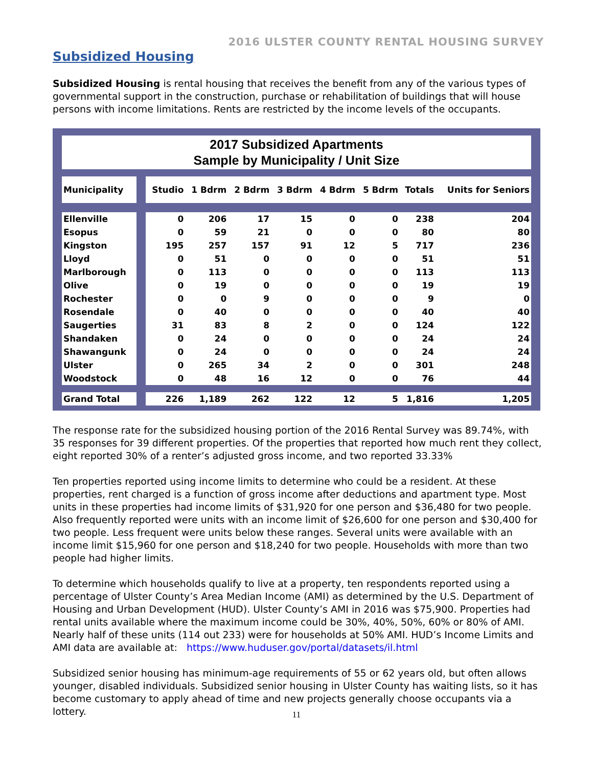2016 ULSTER COUNTY RENTAL HOUSING SURVEY
Subsidized Housing
Subsidized Housing is rental housing that receives the benefit from any of the various types of governmental support in the construction, purchase or rehabilitation of buildings that will house persons with income limitations. Rents are restricted by the income levels of the occupants.
2017 Subsidized Apartments
Sample by Municipality / Unit Size
| Municipality | Studio | 1 Bdrm | 2 Bdrm | 3 Bdrm | 4 Bdrm | 5 Bdrm | Totals | Units for Seniors |
| --- | --- | --- | --- | --- | --- | --- | --- | --- |
| Ellenville | 0 | 206 | 17 | 15 | 0 | 0 | 238 | 204 |
| Esopus | 0 | 59 | 21 | 0 | 0 | 0 | 80 | 80 |
| Kingston | 195 | 257 | 157 | 91 | 12 | 5 | 717 | 236 |
| Lloyd | 0 | 51 | 0 | 0 | 0 | 0 | 51 | 51 |
| Marlborough | 0 | 113 | 0 | 0 | 0 | 0 | 113 | 113 |
| Olive | 0 | 19 | 0 | 0 | 0 | 0 | 19 | 19 |
| Rochester | 0 | 0 | 9 | 0 | 0 | 0 | 9 | 0 |
| Rosendale | 0 | 40 | 0 | 0 | 0 | 0 | 40 | 40 |
| Saugerties | 31 | 83 | 8 | 2 | 0 | 0 | 124 | 122 |
| Shandaken | 0 | 24 | 0 | 0 | 0 | 0 | 24 | 24 |
| Shawangunk | 0 | 24 | 0 | 0 | 0 | 0 | 24 | 24 |
| Ulster | 0 | 265 | 34 | 2 | 0 | 0 | 301 | 248 |
| Woodstock | 0 | 48 | 16 | 12 | 0 | 0 | 76 | 44 |
| Grand Total | 226 | 1,189 | 262 | 122 | 12 | 5 | 1,816 | 1,205 |
The response rate for the subsidized housing portion of the 2016 Rental Survey was 89.74%, with 35 responses for 39 different properties. Of the properties that reported how much rent they collect, eight reported 30% of a renter’s adjusted gross income, and two reported 33.33%
Ten properties reported using income limits to determine who could be a resident. At these properties, rent charged is a function of gross income after deductions and apartment type. Most units in these properties had income limits of $31,920 for one person and $36,480 for two people. Also frequently reported were units with an income limit of $26,600 for one person and $30,400 for two people. Less frequent were units below these ranges. Several units were available with an income limit $15,960 for one person and $18,240 for two people. Households with more than two people had higher limits.
To determine which households qualify to live at a property, ten respondents reported using a percentage of Ulster County’s Area Median Income (AMI) as determined by the U.S. Department of Housing and Urban Development (HUD). Ulster County’s AMI in 2016 was $75,900. Properties had rental units available where the maximum income could be 30%, 40%, 50%, 60% or 80% of AMI. Nearly half of these units (114 out 233) were for households at 50% AMI. HUD’s Income Limits and AMI data are available at: https://www.huduser.gov/portal/datasets/il.html
Subsidized senior housing has minimum-age requirements of 55 or 62 years old, but often allows younger, disabled individuals. Subsidized senior housing in Ulster County has waiting lists, so it has become customary to apply ahead of time and new projects generally choose occupants via a lottery.
11